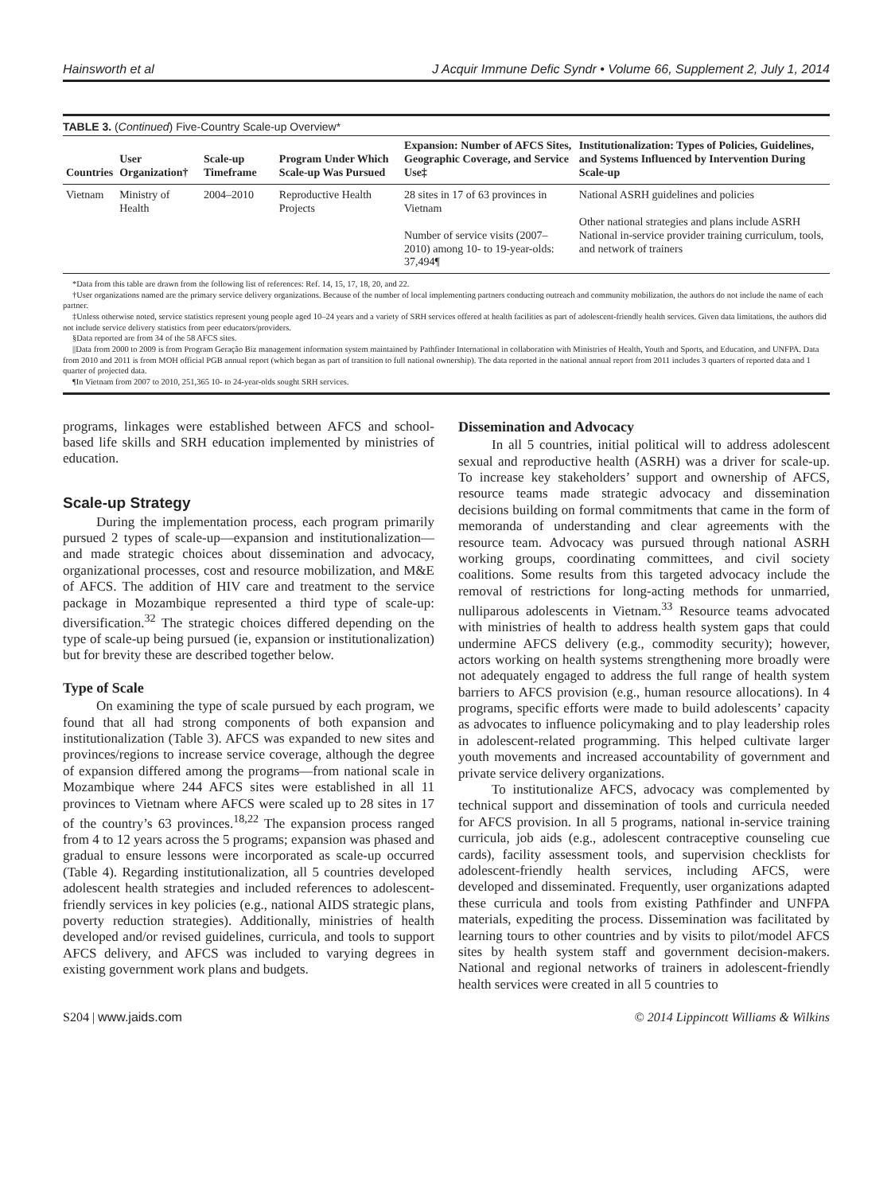Hainsworth et al J Acquir Immune Defic Syndr • Volume 66, Supplement 2, July 1, 2014
TABLE 3. (Continued) Five-Country Scale-up Overview*
| Countries | User Organization† | Scale-up Timeframe | Program Under Which Scale-up Was Pursued | Expansion: Number of AFCS Sites, Geographic Coverage, and Service Use‡ | Institutionalization: Types of Policies, Guidelines, and Systems Influenced by Intervention During Scale-up |
| --- | --- | --- | --- | --- | --- |
| Vietnam | Ministry of Health | 2004–2010 | Reproductive Health Projects | 28 sites in 17 of 63 provinces in Vietnam Number of service visits (2007–2010) among 10- to 19-year-olds: 37,494¶ | National ASRH guidelines and policies Other national strategies and plans include ASRH National in-service provider training curriculum, tools, and network of trainers |
*Data from this table are drawn from the following list of references: Ref. 14, 15, 17, 18, 20, and 22.
†User organizations named are the primary service delivery organizations. Because of the number of local implementing partners conducting outreach and community mobilization, the authors do not include the name of each partner.
‡Unless otherwise noted, service statistics represent young people aged 10–24 years and a variety of SRH services offered at health facilities as part of adolescent-friendly health services. Given data limitations, the authors did not include service delivery statistics from peer educators/providers.
§Data reported are from 34 of the 58 AFCS sites.
||Data from 2000 to 2009 is from Program Geração Biz management information system maintained by Pathfinder International in collaboration with Ministries of Health, Youth and Sports, and Education, and UNFPA. Data from 2010 and 2011 is from MOH official PGB annual report (which began as part of transition to full national ownership). The data reported in the national annual report from 2011 includes 3 quarters of reported data and 1 quarter of projected data.
¶In Vietnam from 2007 to 2010, 251,365 10- to 24-year-olds sought SRH services.
programs, linkages were established between AFCS and school-based life skills and SRH education implemented by ministries of education.
Scale-up Strategy
During the implementation process, each program primarily pursued 2 types of scale-up—expansion and institutionalization—and made strategic choices about dissemination and advocacy, organizational processes, cost and resource mobilization, and M&E of AFCS. The addition of HIV care and treatment to the service package in Mozambique represented a third type of scale-up: diversification.<sup>32</sup> The strategic choices differed depending on the type of scale-up being pursued (ie, expansion or institutionalization) but for brevity these are described together below.
Type of Scale
On examining the type of scale pursued by each program, we found that all had strong components of both expansion and institutionalization (Table 3). AFCS was expanded to new sites and provinces/regions to increase service coverage, although the degree of expansion differed among the programs—from national scale in Mozambique where 244 AFCS sites were established in all 11 provinces to Vietnam where AFCS were scaled up to 28 sites in 17 of the country’s 63 provinces.<sup>18,22</sup> The expansion process ranged from 4 to 12 years across the 5 programs; expansion was phased and gradual to ensure lessons were incorporated as scale-up occurred (Table 4). Regarding institutionalization, all 5 countries developed adolescent health strategies and included references to adolescent-friendly services in key policies (e.g., national AIDS strategic plans, poverty reduction strategies). Additionally, ministries of health developed and/or revised guidelines, curricula, and tools to support AFCS delivery, and AFCS was included to varying degrees in existing government work plans and budgets.
Dissemination and Advocacy
In all 5 countries, initial political will to address adolescent sexual and reproductive health (ASRH) was a driver for scale-up. To increase key stakeholders’ support and ownership of AFCS, resource teams made strategic advocacy and dissemination decisions building on formal commitments that came in the form of memoranda of understanding and clear agreements with the resource team. Advocacy was pursued through national ASRH working groups, coordinating committees, and civil society coalitions. Some results from this targeted advocacy include the removal of restrictions for long-acting methods for unmarried, nulliparous adolescents in Vietnam.<sup>33</sup> Resource teams advocated with ministries of health to address health system gaps that could undermine AFCS delivery (e.g., commodity security); however, actors working on health systems strengthening more broadly were not adequately engaged to address the full range of health system barriers to AFCS provision (e.g., human resource allocations). In 4 programs, specific efforts were made to build adolescents’ capacity as advocates to influence policymaking and to play leadership roles in adolescent-related programming. This helped cultivate larger youth movements and increased accountability of government and private service delivery organizations.
To institutionalize AFCS, advocacy was complemented by technical support and dissemination of tools and curricula needed for AFCS provision. In all 5 programs, national in-service training curricula, job aids (e.g., adolescent contraceptive counseling cue cards), facility assessment tools, and supervision checklists for adolescent-friendly health services, including AFCS, were developed and disseminated. Frequently, user organizations adapted these curricula and tools from existing Pathfinder and UNFPA materials, expediting the process. Dissemination was facilitated by learning tours to other countries and by visits to pilot/model AFCS sites by health system staff and government decision-makers. National and regional networks of trainers in adolescent-friendly health services were created in all 5 countries to
S204 | www.jaids.com © 2014 Lippincott Williams & Wilkins